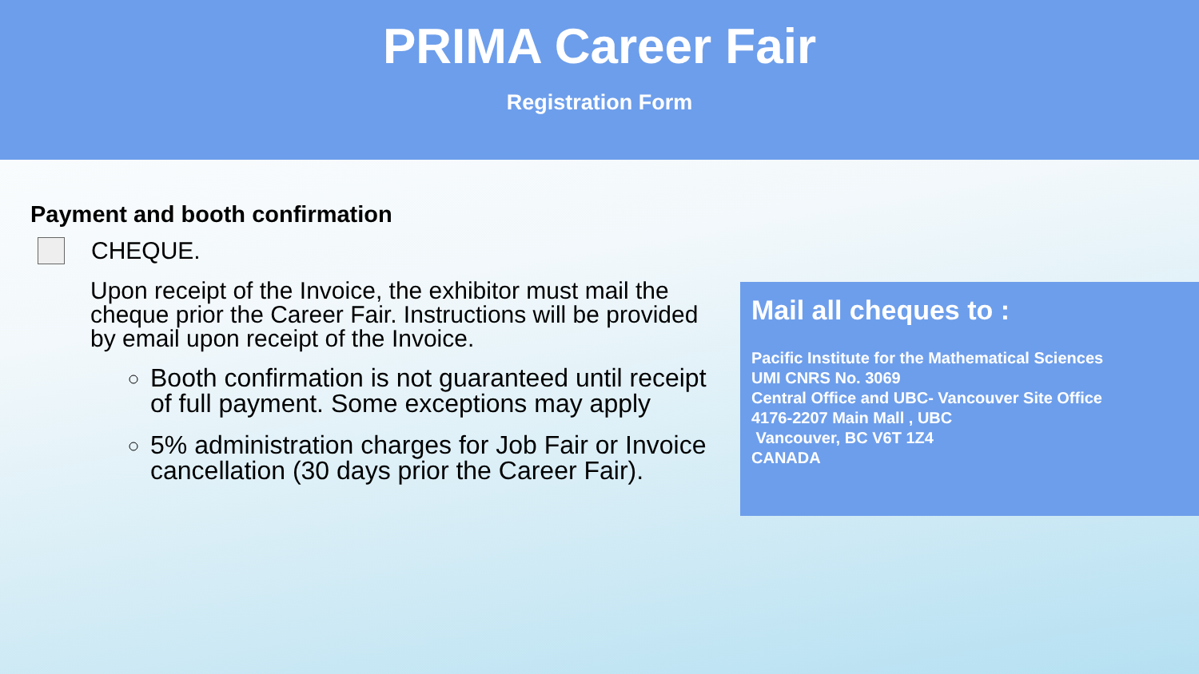PRIMA Career Fair
Registration Form
Payment and booth confirmation
CHEQUE.
Upon receipt of the Invoice, the exhibitor must mail the cheque prior the Career Fair. Instructions will be provided by email upon receipt of the Invoice.
Booth confirmation is not guaranteed until receipt of full payment. Some exceptions may apply
5% administration charges for Job Fair or Invoice cancellation (30 days prior the Career Fair).
Mail all cheques to :
Pacific Institute for the Mathematical Sciences
UMI CNRS No. 3069
Central Office and UBC- Vancouver Site Office
4176-2207 Main Mall , UBC
Vancouver, BC V6T 1Z4
CANADA